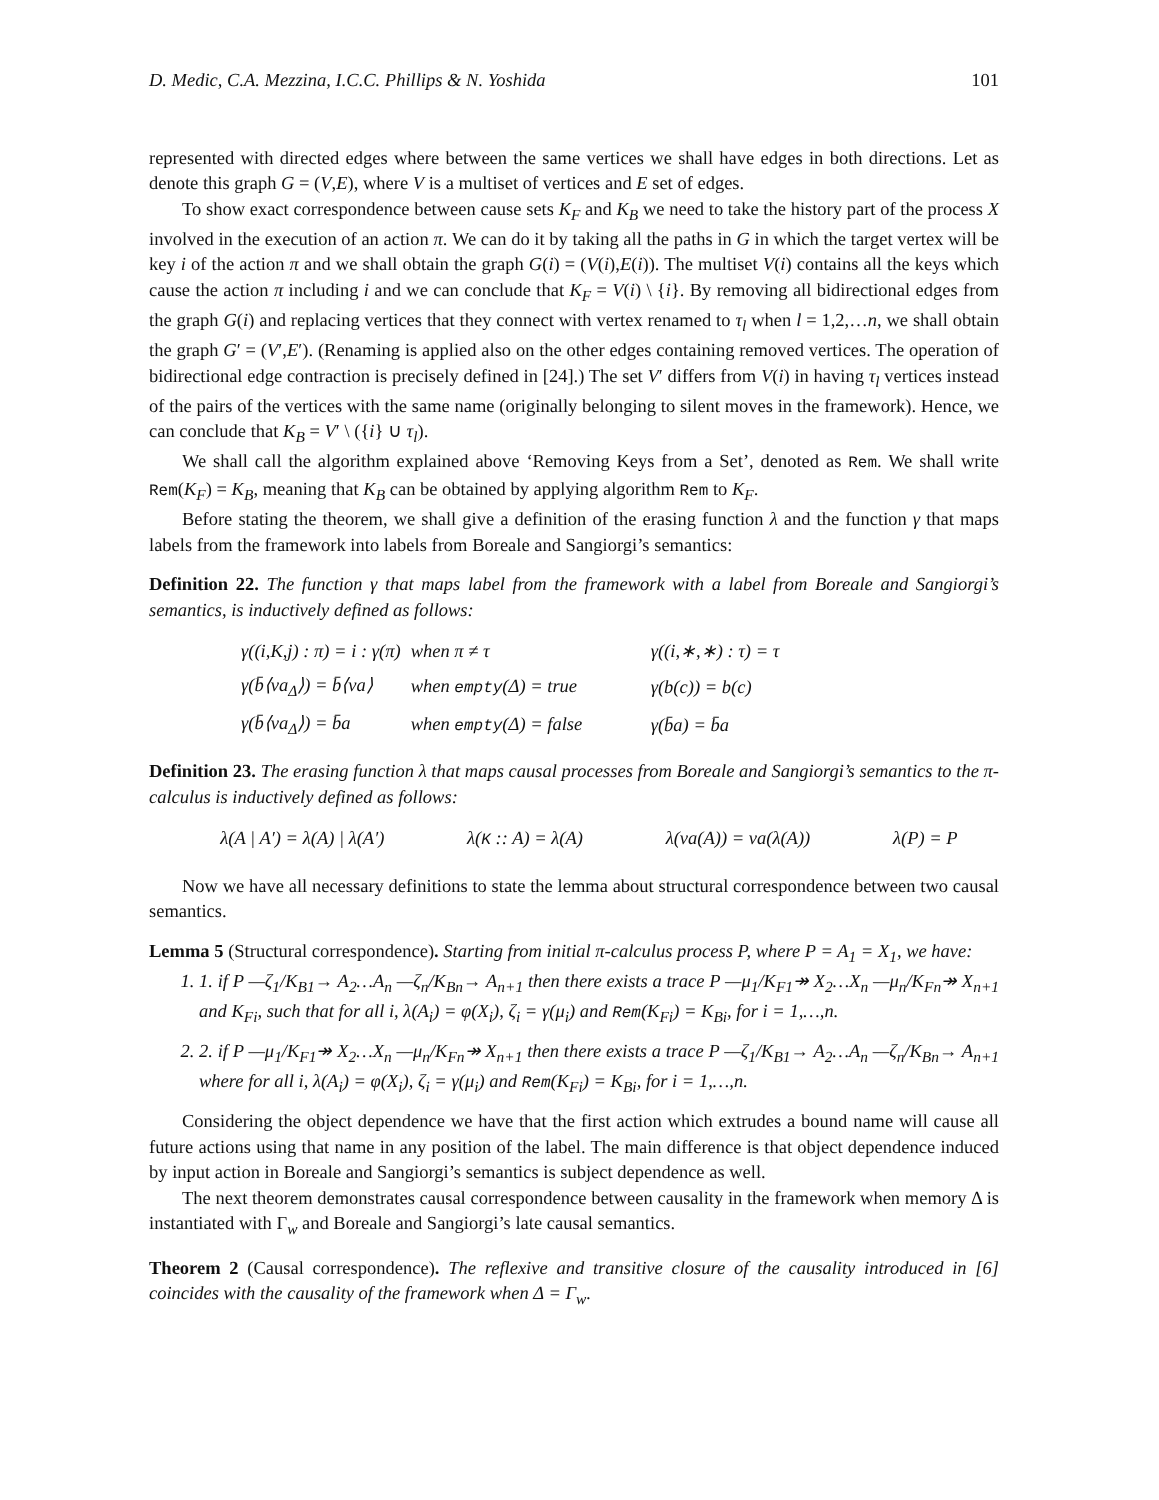D. Medic, C.A. Mezzina, I.C.C. Phillips & N. Yoshida 101
represented with directed edges where between the same vertices we shall have edges in both directions. Let as denote this graph G = (V,E), where V is a multiset of vertices and E set of edges.
To show exact correspondence between cause sets K<sub>F</sub> and K<sub>B</sub> we need to take the history part of the process X involved in the execution of an action π. We can do it by taking all the paths in G in which the target vertex will be key i of the action π and we shall obtain the graph G(i) = (V(i),E(i)). The multiset V(i) contains all the keys which cause the action π including i and we can conclude that K<sub>F</sub> = V(i) \ {i}. By removing all bidirectional edges from the graph G(i) and replacing vertices that they connect with vertex renamed to τ<sub>l</sub> when l = 1,2,…n, we shall obtain the graph G′ = (V′,E′). (Renaming is applied also on the other edges containing removed vertices. The operation of bidirectional edge contraction is precisely defined in [24].) The set V′ differs from V(i) in having τ<sub>l</sub> vertices instead of the pairs of the vertices with the same name (originally belonging to silent moves in the framework). Hence, we can conclude that K<sub>B</sub> = V′ \ ({i} ∪ τ<sub>l</sub>).
We shall call the algorithm explained above ‘Removing Keys from a Set’, denoted as Rem. We shall write Rem(K<sub>F</sub>) = K<sub>B</sub>, meaning that K<sub>B</sub> can be obtained by applying algorithm Rem to K<sub>F</sub>.
Before stating the theorem, we shall give a definition of the erasing function λ and the function γ that maps labels from the framework into labels from Boreale and Sangiorgi’s semantics:
Definition 22. The function γ that maps label from the framework with a label from Boreale and Sangiorgi’s semantics, is inductively defined as follows:
| γ((i,K,j) : π) = i : γ(π) | when π ≠ τ | γ((i,∗,∗) : τ) = τ |
| γ(b̄⟨νa<sub>Δ</sub>⟩) = b̄⟨νa⟩ | when empty (Δ) = true | γ(b(c)) = b(c) |
| γ(b̄⟨νa<sub>Δ</sub>⟩) = b̄a | when empty (Δ) = false | γ(b̄a) = b̄a |
Definition 23. The erasing function λ that maps causal processes from Boreale and Sangiorgi’s semantics to the π-calculus is inductively defined as follows:
λ(A | A′) = λ(A) | λ(A′) λ(K :: A) = λ(A) λ(νa(A)) = νa(λ(A)) λ(P) = P
Now we have all necessary definitions to state the lemma about structural correspondence between two causal semantics.
Lemma 5 (Structural correspondence). Starting from initial π-calculus process P, where P = A<sub>1</sub> = X<sub>1</sub>, we have:
1. 1. if P —ζ<sub>1</sub>/K<sub>B1</sub>→ A<sub>2</sub>…A<sub>n</sub> —ζ<sub>n</sub>/K<sub>Bn</sub>→ A<sub>n+1</sub> then there exists a trace P —μ<sub>1</sub>/K<sub>F1</sub>↠ X<sub>2</sub>…X<sub>n</sub> —μ<sub>n</sub>/K<sub>Fn</sub>↠ X<sub>n+1</sub> and K<sub>Fi</sub>, such that for all i, λ(A<sub>i</sub>) = φ(X<sub>i</sub>), ζ<sub>i</sub> = γ(μ<sub>i</sub>) and Rem(K<sub>Fi</sub>) = K<sub>Bi</sub>, for i = 1,…,n.
2. 2. if P —μ<sub>1</sub>/K<sub>F1</sub>↠ X<sub>2</sub>…X<sub>n</sub> —μ<sub>n</sub>/K<sub>Fn</sub>↠ X<sub>n+1</sub> then there exists a trace P —ζ<sub>1</sub>/K<sub>B1</sub>→ A<sub>2</sub>…A<sub>n</sub> —ζ<sub>n</sub>/K<sub>Bn</sub>→ A<sub>n+1</sub> where for all i, λ(A<sub>i</sub>) = φ(X<sub>i</sub>), ζ<sub>i</sub> = γ(μ<sub>i</sub>) and Rem(K<sub>Fi</sub>) = K<sub>Bi</sub>, for i = 1,…,n.
Considering the object dependence we have that the first action which extrudes a bound name will cause all future actions using that name in any position of the label. The main difference is that object dependence induced by input action in Boreale and Sangiorgi’s semantics is subject dependence as well.
The next theorem demonstrates causal correspondence between causality in the framework when memory Δ is instantiated with Γ<sub>w</sub> and Boreale and Sangiorgi’s late causal semantics.
Theorem 2 (Causal correspondence). The reflexive and transitive closure of the causality introduced in [6] coincides with the causality of the framework when Δ = Γ<sub>w</sub>.